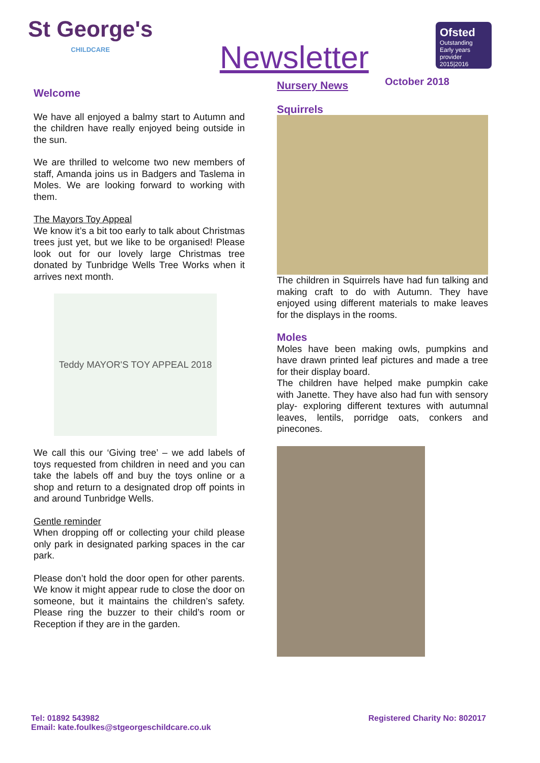St George's
CHILDCARE
Newsletter
Ofsted
Outstanding
Early years provider 2015|2016
October 2018
Welcome
We have all enjoyed a balmy start to Autumn and the children have really enjoyed being outside in the sun.
We are thrilled to welcome two new members of staff, Amanda joins us in Badgers and Taslema in Moles. We are looking forward to working with them.
The Mayors Toy Appeal
We know it’s a bit too early to talk about Christmas trees just yet, but we like to be organised! Please look out for our lovely large Christmas tree donated by Tunbridge Wells Tree Works when it arrives next month.
Teddy MAYOR'S TOY APPEAL 2018
We call this our ‘Giving tree’ – we add labels of toys requested from children in need and you can take the labels off and buy the toys online or a shop and return to a designated drop off points in and around Tunbridge Wells.
Gentle reminder
When dropping off or collecting your child please only park in designated parking spaces in the car park.
Please don’t hold the door open for other parents. We know it might appear rude to close the door on someone, but it maintains the children’s safety. Please ring the buzzer to their child’s room or Reception if they are in the garden.
Nursery News
Squirrels
The children in Squirrels have had fun talking and making craft to do with Autumn. They have enjoyed using different materials to make leaves for the displays in the rooms.
Moles
Moles have been making owls, pumpkins and have drawn printed leaf pictures and made a tree for their display board.
The children have helped make pumpkin cake with Janette. They have also had fun with sensory play- exploring different textures with autumnal leaves, lentils, porridge oats, conkers and pinecones.
Tel: 01892 543982
Email: kate.foulkes@stgeorgeschildcare.co.uk
Registered Charity No: 802017